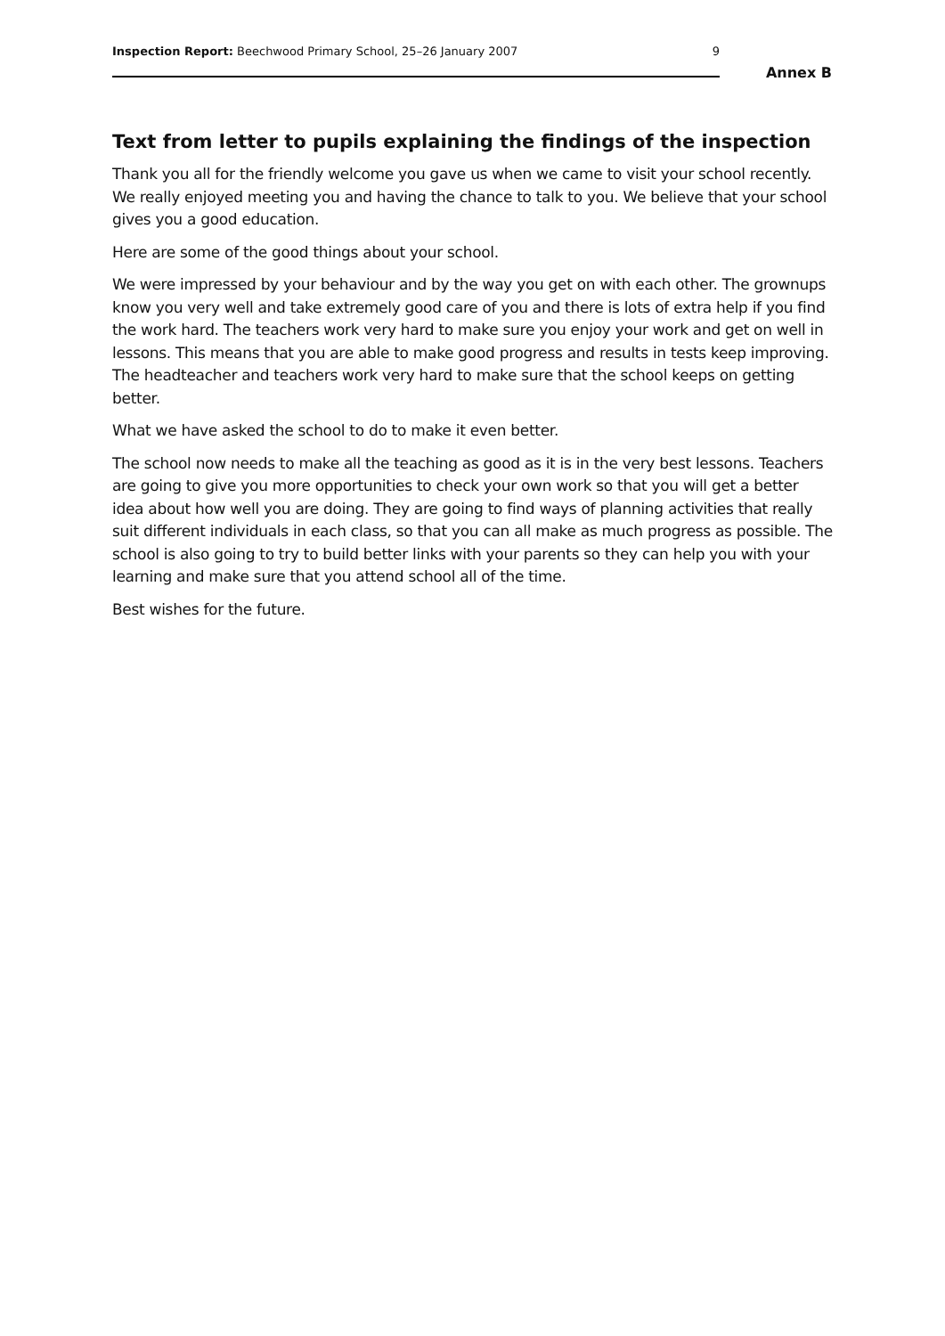Inspection Report: Beechwood Primary School, 25–26 January 2007 9
Annex B
Text from letter to pupils explaining the findings of the inspection
Thank you all for the friendly welcome you gave us when we came to visit your school recently. We really enjoyed meeting you and having the chance to talk to you. We believe that your school gives you a good education.
Here are some of the good things about your school.
We were impressed by your behaviour and by the way you get on with each other. The grownups know you very well and take extremely good care of you and there is lots of extra help if you find the work hard. The teachers work very hard to make sure you enjoy your work and get on well in lessons. This means that you are able to make good progress and results in tests keep improving. The headteacher and teachers work very hard to make sure that the school keeps on getting better.
What we have asked the school to do to make it even better.
The school now needs to make all the teaching as good as it is in the very best lessons. Teachers are going to give you more opportunities to check your own work so that you will get a better idea about how well you are doing. They are going to find ways of planning activities that really suit different individuals in each class, so that you can all make as much progress as possible. The school is also going to try to build better links with your parents so they can help you with your learning and make sure that you attend school all of the time.
Best wishes for the future.